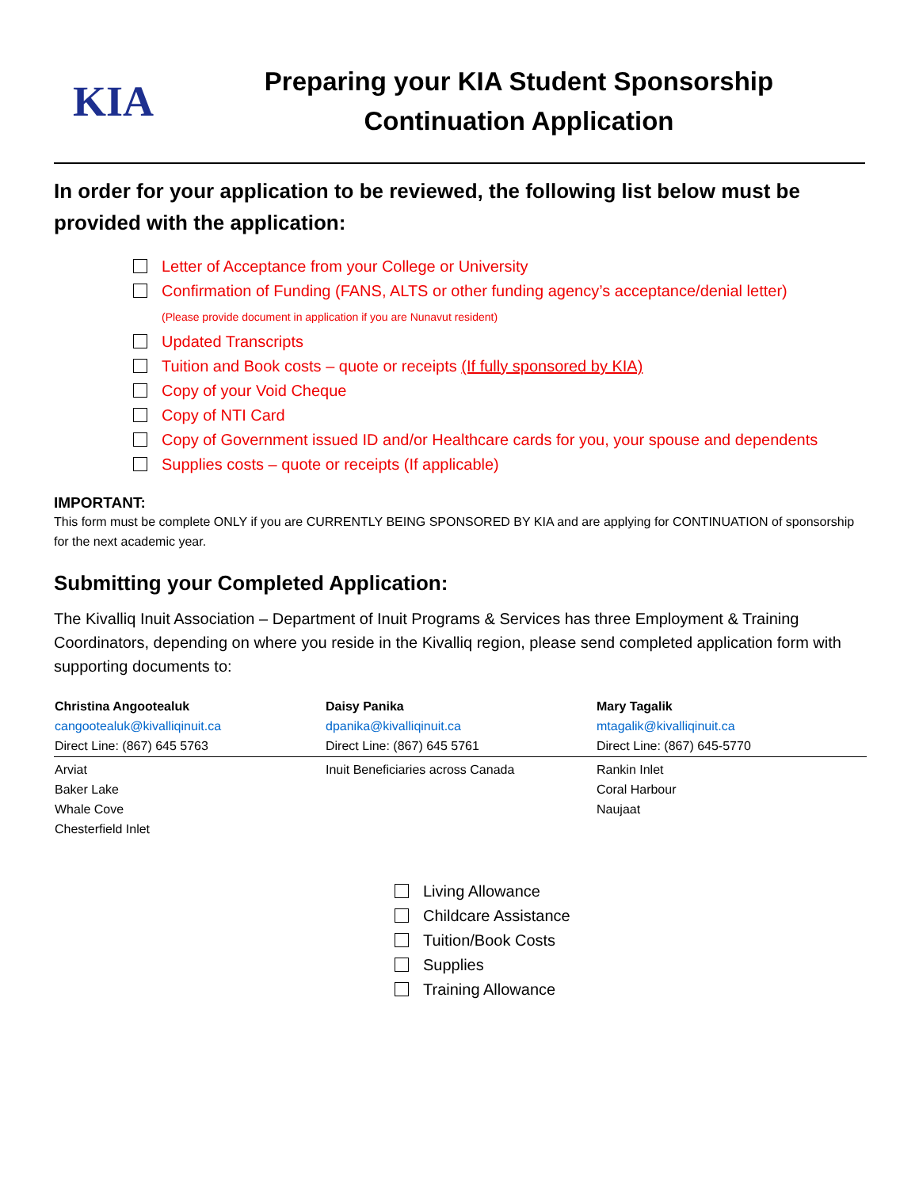KIA
Preparing your KIA Student Sponsorship
Continuation Application
In order for your application to be reviewed, the following list below must be provided with the application:
Letter of Acceptance from your College or University
Confirmation of Funding (FANS, ALTS or other funding agency’s acceptance/denial letter)
(Please provide document in application if you are Nunavut resident)
Updated Transcripts
Tuition and Book costs – quote or receipts (If fully sponsored by KIA)
Copy of your Void Cheque
Copy of NTI Card
Copy of Government issued ID and/or Healthcare cards for you, your spouse and dependents
Supplies costs – quote or receipts (If applicable)
IMPORTANT:
This form must be complete ONLY if you are CURRENTLY BEING SPONSORED BY KIA and are applying for CONTINUATION of sponsorship for the next academic year.
Submitting your Completed Application:
The Kivalliq Inuit Association – Department of Inuit Programs & Services has three Employment & Training Coordinators, depending on where you reside in the Kivalliq region, please send completed application form with supporting documents to:
| Christina Angootealuk cangootealuk@kivalliqinuit.ca Direct Line: (867) 645 5763 | Daisy Panika dpanika@kivalliqinuit.ca Direct Line: (867) 645 5761 | Mary Tagalik mtagalik@kivalliqinuit.ca Direct Line: (867) 645-5770 |
| Arviat Baker Lake Whale Cove Chesterfield Inlet | Inuit Beneficiaries across Canada | Rankin Inlet Coral Harbour Naujaat |
Living Allowance
Childcare Assistance
Tuition/Book Costs
Supplies
Training Allowance